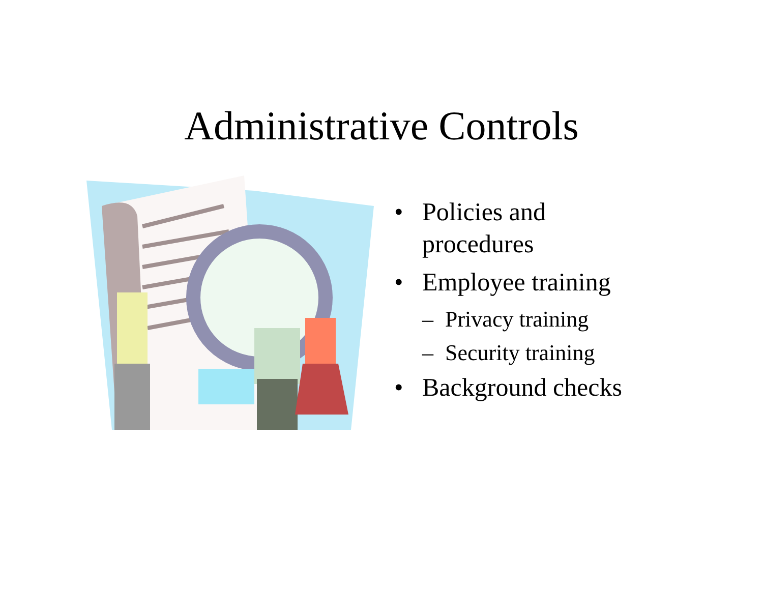Administrative Controls
• Policies and procedures
• Employee training
– Privacy training
– Security training
• Background checks